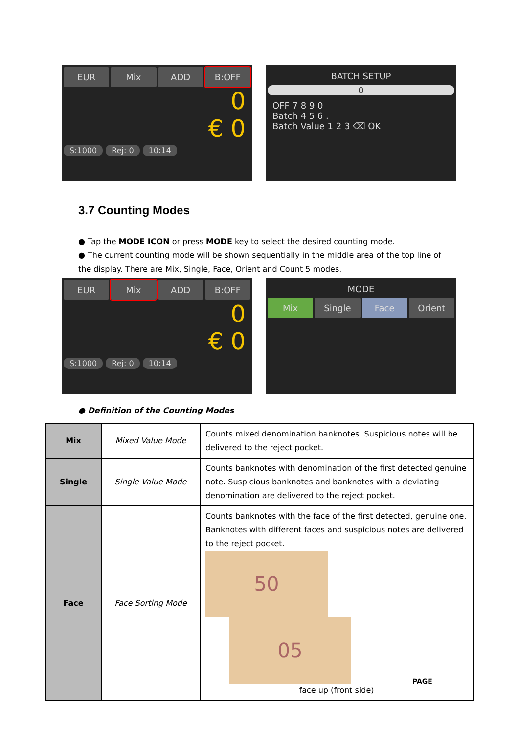EUR Mix ADD B:OFF
0
€ 0
S:1000 Rej: 0 10:14
BATCH SETUP
0
OFF 7 8 9 0
Batch 4 5 6 .
Batch Value 1 2 3 ⌫ OK
3.7 Counting Modes
● Tap the MODE ICON or press MODE key to select the desired counting mode.
● The current counting mode will be shown sequentially in the middle area of the top line of the display. There are Mix, Single, Face, Orient and Count 5 modes.
EUR Mix ADD B:OFF
0
€ 0
S:1000 Rej: 0 10:14
MODE
Mix Single Face Orient
● Definition of the Counting Modes
| Mix | Mixed Value Mode | Counts mixed denomination banknotes. Suspicious notes will be delivered to the reject pocket. |
| Single | Single Value Mode | Counts banknotes with denomination of the first detected genuine note. Suspicious banknotes and banknotes with a deviating denomination are delivered to the reject pocket. |
| Face | Face Sorting Mode | Counts banknotes with the face of the first detected, genuine one. Banknotes with different faces and suspicious notes are delivered to the reject pocket. 50 05 face up (front side) |
PAGE